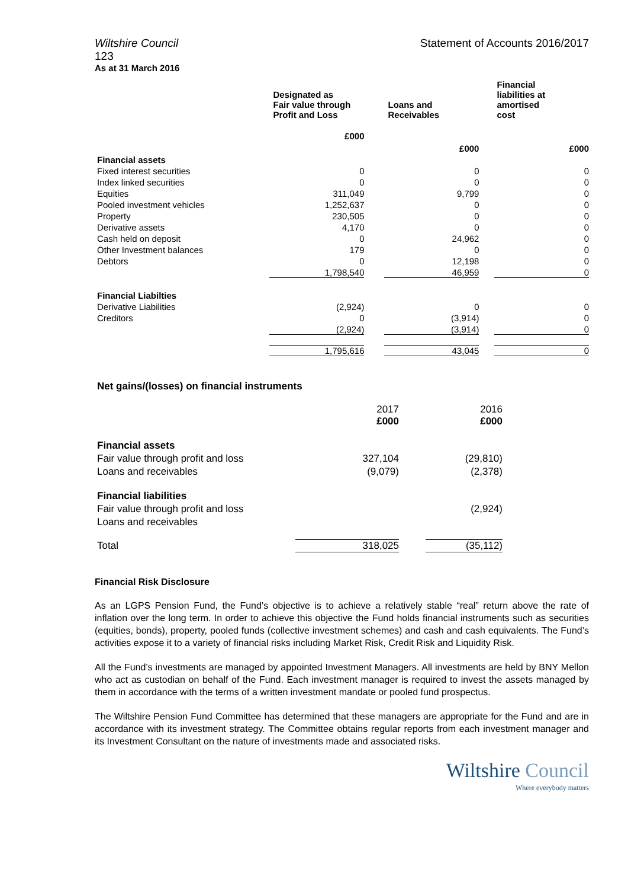Wiltshire Council
123
Statement of Accounts 2016/2017
As at 31 March 2016
| | Designated as Fair value through Profit and Loss | Loans and Receivables | Financial liabilities at amortised cost |
| --- | --- | --- | --- |
| | £000 | £000 | £000 |
| Financial assets | | | |
| Fixed interest securities | 0 | 0 | 0 |
| Index linked securities | 0 | 0 | 0 |
| Equities | 311,049 | 9,799 | 0 |
| Pooled investment vehicles | 1,252,637 | 0 | 0 |
| Property | 230,505 | 0 | 0 |
| Derivative assets | 4,170 | 0 | 0 |
| Cash held on deposit | 0 | 24,962 | 0 |
| Other Investment balances | 179 | 0 | 0 |
| Debtors | 0 | 12,198 | 0 |
| | 1,798,540 | 46,959 | 0 |
| Financial Liabilties | | | |
| Derivative Liabilities | (2,924) | 0 | 0 |
| Creditors | 0 | (3,914) | 0 |
| | (2,924) | (3,914) | 0 |
| | 1,795,616 | 43,045 | 0 |
Net gains/(losses) on financial instruments
| | 2017 £000 | 2016 £000 |
| Financial assets | | |
| Fair value through profit and loss | 327,104 | (29,810) |
| Loans and receivables | (9,079) | (2,378) |
| Financial liabilities | | |
| Fair value through profit and loss | | (2,924) |
| Loans and receivables | | |
| Total | 318,025 | (35,112) |
Financial Risk Disclosure
As an LGPS Pension Fund, the Fund’s objective is to achieve a relatively stable “real” return above the rate of inflation over the long term. In order to achieve this objective the Fund holds financial instruments such as securities (equities, bonds), property, pooled funds (collective investment schemes) and cash and cash equivalents. The Fund’s activities expose it to a variety of financial risks including Market Risk, Credit Risk and Liquidity Risk.
All the Fund’s investments are managed by appointed Investment Managers. All investments are held by BNY Mellon who act as custodian on behalf of the Fund. Each investment manager is required to invest the assets managed by them in accordance with the terms of a written investment mandate or pooled fund prospectus.
The Wiltshire Pension Fund Committee has determined that these managers are appropriate for the Fund and are in accordance with its investment strategy. The Committee obtains regular reports from each investment manager and its Investment Consultant on the nature of investments made and associated risks.
Wiltshire Council
Where everybody matters